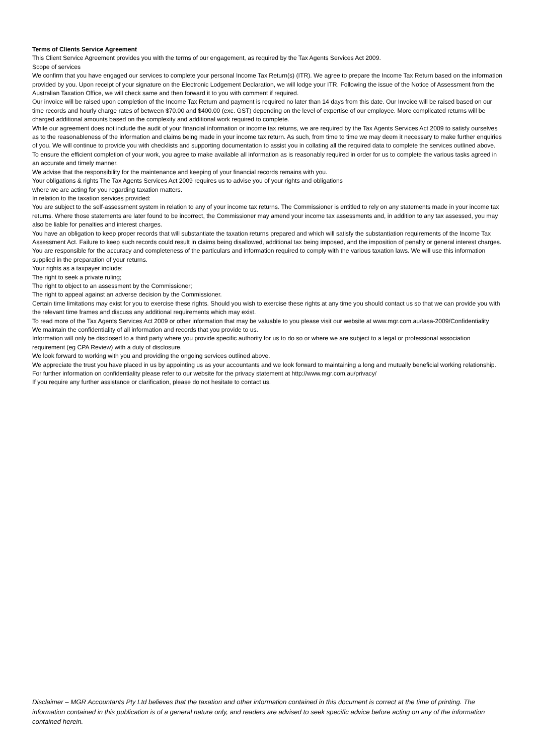Terms of Clients Service Agreement
This Client Service Agreement provides you with the terms of our engagement, as required by the Tax Agents Services Act 2009.
Scope of services
We confirm that you have engaged our services to complete your personal Income Tax Return(s) (ITR). We agree to prepare the Income Tax Return based on the information provided by you. Upon receipt of your signature on the Electronic Lodgement Declaration, we will lodge your ITR. Following the issue of the Notice of Assessment from the Australian Taxation Office, we will check same and then forward it to you with comment if required.
Our invoice will be raised upon completion of the Income Tax Return and payment is required no later than 14 days from this date. Our Invoice will be raised based on our time records and hourly charge rates of between $70.00 and $400.00 (exc. GST) depending on the level of expertise of our employee. More complicated returns will be charged additional amounts based on the complexity and additional work required to complete.
While our agreement does not include the audit of your financial information or income tax returns, we are required by the Tax Agents Services Act 2009 to satisfy ourselves as to the reasonableness of the information and claims being made in your income tax return. As such, from time to time we may deem it necessary to make further enquiries of you. We will continue to provide you with checklists and supporting documentation to assist you in collating all the required data to complete the services outlined above. To ensure the efficient completion of your work, you agree to make available all information as is reasonably required in order for us to complete the various tasks agreed in an accurate and timely manner.
We advise that the responsibility for the maintenance and keeping of your financial records remains with you.
Your obligations & rights The Tax Agents Services Act 2009 requires us to advise you of your rights and obligations
where we are acting for you regarding taxation matters.
In relation to the taxation services provided:
You are subject to the self-assessment system in relation to any of your income tax returns. The Commissioner is entitled to rely on any statements made in your income tax returns. Where those statements are later found to be incorrect, the Commissioner may amend your income tax assessments and, in addition to any tax assessed, you may also be liable for penalties and interest charges.
You have an obligation to keep proper records that will substantiate the taxation returns prepared and which will satisfy the substantiation requirements of the Income Tax Assessment Act. Failure to keep such records could result in claims being disallowed, additional tax being imposed, and the imposition of penalty or general interest charges.
You are responsible for the accuracy and completeness of the particulars and information required to comply with the various taxation laws. We will use this information supplied in the preparation of your returns.
Your rights as a taxpayer include:
The right to seek a private ruling;
The right to object to an assessment by the Commissioner;
The right to appeal against an adverse decision by the Commissioner.
Certain time limitations may exist for you to exercise these rights. Should you wish to exercise these rights at any time you should contact us so that we can provide you with the relevant time frames and discuss any additional requirements which may exist.
To read more of the Tax Agents Services Act 2009 or other information that may be valuable to you please visit our website at www.mgr.com.au/tasa-2009/Confidentiality
We maintain the confidentiality of all information and records that you provide to us.
Information will only be disclosed to a third party where you provide specific authority for us to do so or where we are subject to a legal or professional association requirement (eg CPA Review) with a duty of disclosure.
We look forward to working with you and providing the ongoing services outlined above.
We appreciate the trust you have placed in us by appointing us as your accountants and we look forward to maintaining a long and mutually beneficial working relationship. For further information on confidentiality please refer to our website for the privacy statement at http://www.mgr.com.au/privacy/
If you require any further assistance or clarification, please do not hesitate to contact us.
Disclaimer – MGR Accountants Pty Ltd believes that the taxation and other information contained in this document is correct at the time of printing. The information contained in this publication is of a general nature only, and readers are advised to seek specific advice before acting on any of the information contained herein.